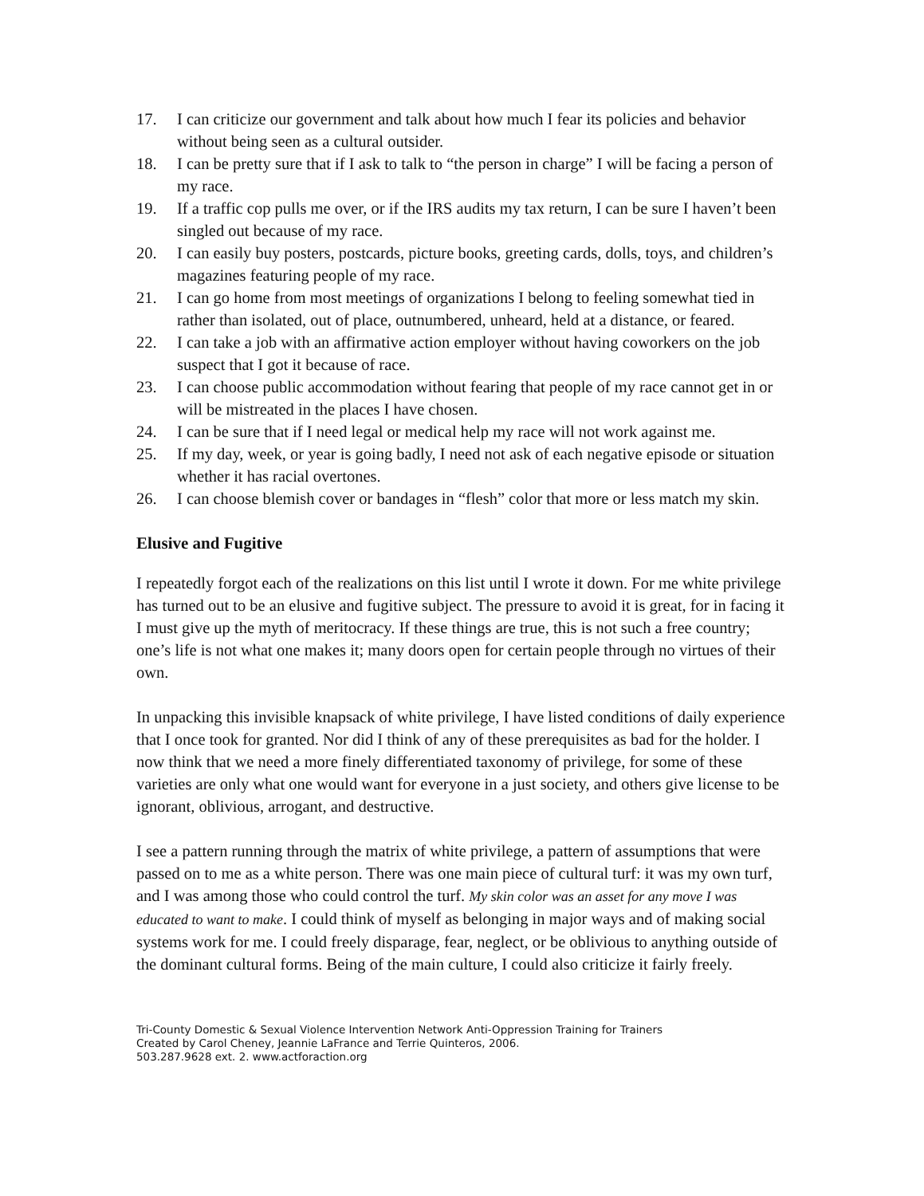17. I can criticize our government and talk about how much I fear its policies and behavior without being seen as a cultural outsider.
18. I can be pretty sure that if I ask to talk to “the person in charge” I will be facing a person of my race.
19. If a traffic cop pulls me over, or if the IRS audits my tax return, I can be sure I haven’t been singled out because of my race.
20. I can easily buy posters, postcards, picture books, greeting cards, dolls, toys, and children’s magazines featuring people of my race.
21. I can go home from most meetings of organizations I belong to feeling somewhat tied in rather than isolated, out of place, outnumbered, unheard, held at a distance, or feared.
22. I can take a job with an affirmative action employer without having coworkers on the job suspect that I got it because of race.
23. I can choose public accommodation without fearing that people of my race cannot get in or will be mistreated in the places I have chosen.
24. I can be sure that if I need legal or medical help my race will not work against me.
25. If my day, week, or year is going badly, I need not ask of each negative episode or situation whether it has racial overtones.
26. I can choose blemish cover or bandages in “flesh” color that more or less match my skin.
Elusive and Fugitive
I repeatedly forgot each of the realizations on this list until I wrote it down. For me white privilege has turned out to be an elusive and fugitive subject. The pressure to avoid it is great, for in facing it I must give up the myth of meritocracy. If these things are true, this is not such a free country; one’s life is not what one makes it; many doors open for certain people through no virtues of their own.
In unpacking this invisible knapsack of white privilege, I have listed conditions of daily experience that I once took for granted. Nor did I think of any of these prerequisites as bad for the holder. I now think that we need a more finely differentiated taxonomy of privilege, for some of these varieties are only what one would want for everyone in a just society, and others give license to be ignorant, oblivious, arrogant, and destructive.
I see a pattern running through the matrix of white privilege, a pattern of assumptions that were passed on to me as a white person. There was one main piece of cultural turf: it was my own turf, and I was among those who could control the turf. My skin color was an asset for any move I was educated to want to make. I could think of myself as belonging in major ways and of making social systems work for me. I could freely disparage, fear, neglect, or be oblivious to anything outside of the dominant cultural forms. Being of the main culture, I could also criticize it fairly freely.
Tri-County Domestic & Sexual Violence Intervention Network Anti-Oppression Training for Trainers
Created by Carol Cheney, Jeannie LaFrance and Terrie Quinteros, 2006.
503.287.9628 ext. 2. www.actforaction.org